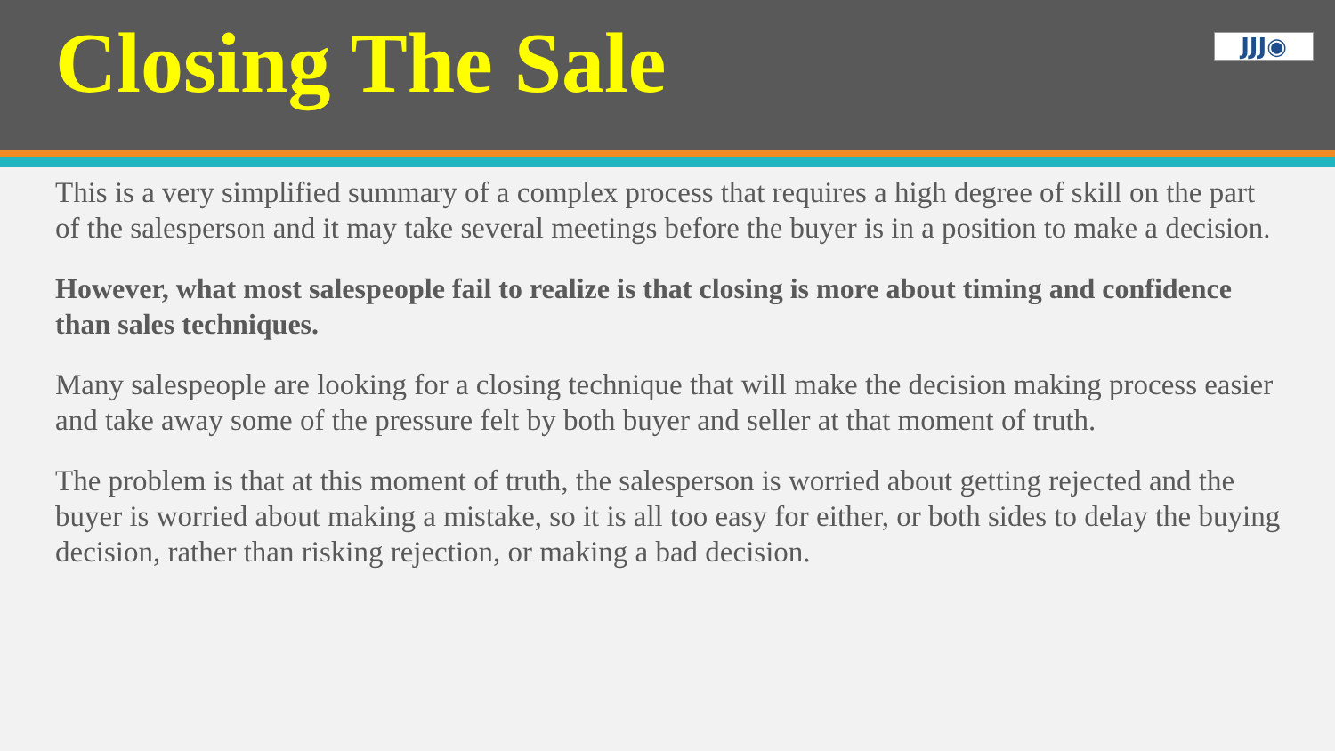Closing The Sale
JJJ◉
This is a very simplified summary of a complex process that requires a high degree of skill on the part of the salesperson and it may take several meetings before the buyer is in a position to make a decision.
However, what most salespeople fail to realize is that closing is more about timing and confidence than sales techniques.
Many salespeople are looking for a closing technique that will make the decision making process easier and take away some of the pressure felt by both buyer and seller at that moment of truth.
The problem is that at this moment of truth, the salesperson is worried about getting rejected and the buyer is worried about making a mistake, so it is all too easy for either, or both sides to delay the buying decision, rather than risking rejection, or making a bad decision.